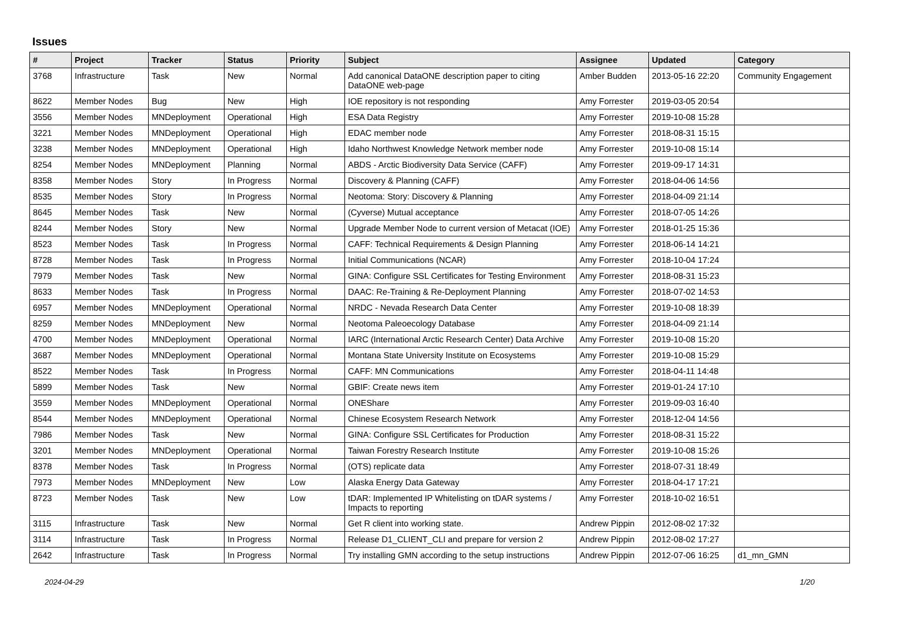Issues
| # | Project | Tracker | Status | Priority | Subject | Assignee | Updated | Category |
| --- | --- | --- | --- | --- | --- | --- | --- | --- |
| 3768 | Infrastructure | Task | New | Normal | Add canonical DataONE description paper to citing DataONE web-page | Amber Budden | 2013-05-16 22:20 | Community Engagement |
| 8622 | Member Nodes | Bug | New | High | IOE repository is not responding | Amy Forrester | 2019-03-05 20:54 | |
| 3556 | Member Nodes | MNDeployment | Operational | High | ESA Data Registry | Amy Forrester | 2019-10-08 15:28 | |
| 3221 | Member Nodes | MNDeployment | Operational | High | EDAC member node | Amy Forrester | 2018-08-31 15:15 | |
| 3238 | Member Nodes | MNDeployment | Operational | High | Idaho Northwest Knowledge Network member node | Amy Forrester | 2019-10-08 15:14 | |
| 8254 | Member Nodes | MNDeployment | Planning | Normal | ABDS - Arctic Biodiversity Data Service (CAFF) | Amy Forrester | 2019-09-17 14:31 | |
| 8358 | Member Nodes | Story | In Progress | Normal | Discovery & Planning (CAFF) | Amy Forrester | 2018-04-06 14:56 | |
| 8535 | Member Nodes | Story | In Progress | Normal | Neotoma: Story: Discovery & Planning | Amy Forrester | 2018-04-09 21:14 | |
| 8645 | Member Nodes | Task | New | Normal | (Cyverse) Mutual acceptance | Amy Forrester | 2018-07-05 14:26 | |
| 8244 | Member Nodes | Story | New | Normal | Upgrade Member Node to current version of Metacat (IOE) | Amy Forrester | 2018-01-25 15:36 | |
| 8523 | Member Nodes | Task | In Progress | Normal | CAFF: Technical Requirements & Design Planning | Amy Forrester | 2018-06-14 14:21 | |
| 8728 | Member Nodes | Task | In Progress | Normal | Initial Communications (NCAR) | Amy Forrester | 2018-10-04 17:24 | |
| 7979 | Member Nodes | Task | New | Normal | GINA: Configure SSL Certificates for Testing Environment | Amy Forrester | 2018-08-31 15:23 | |
| 8633 | Member Nodes | Task | In Progress | Normal | DAAC: Re-Training & Re-Deployment Planning | Amy Forrester | 2018-07-02 14:53 | |
| 6957 | Member Nodes | MNDeployment | Operational | Normal | NRDC - Nevada Research Data Center | Amy Forrester | 2019-10-08 18:39 | |
| 8259 | Member Nodes | MNDeployment | New | Normal | Neotoma Paleoecology Database | Amy Forrester | 2018-04-09 21:14 | |
| 4700 | Member Nodes | MNDeployment | Operational | Normal | IARC (International Arctic Research Center) Data Archive | Amy Forrester | 2019-10-08 15:20 | |
| 3687 | Member Nodes | MNDeployment | Operational | Normal | Montana State University Institute on Ecosystems | Amy Forrester | 2019-10-08 15:29 | |
| 8522 | Member Nodes | Task | In Progress | Normal | CAFF: MN Communications | Amy Forrester | 2018-04-11 14:48 | |
| 5899 | Member Nodes | Task | New | Normal | GBIF: Create news item | Amy Forrester | 2019-01-24 17:10 | |
| 3559 | Member Nodes | MNDeployment | Operational | Normal | ONEShare | Amy Forrester | 2019-09-03 16:40 | |
| 8544 | Member Nodes | MNDeployment | Operational | Normal | Chinese Ecosystem Research Network | Amy Forrester | 2018-12-04 14:56 | |
| 7986 | Member Nodes | Task | New | Normal | GINA: Configure SSL Certificates for Production | Amy Forrester | 2018-08-31 15:22 | |
| 3201 | Member Nodes | MNDeployment | Operational | Normal | Taiwan Forestry Research Institute | Amy Forrester | 2019-10-08 15:26 | |
| 8378 | Member Nodes | Task | In Progress | Normal | (OTS) replicate data | Amy Forrester | 2018-07-31 18:49 | |
| 7973 | Member Nodes | MNDeployment | New | Low | Alaska Energy Data Gateway | Amy Forrester | 2018-04-17 17:21 | |
| 8723 | Member Nodes | Task | New | Low | tDAR: Implemented IP Whitelisting on tDAR systems / Impacts to reporting | Amy Forrester | 2018-10-02 16:51 | |
| 3115 | Infrastructure | Task | New | Normal | Get R client into working state. | Andrew Pippin | 2012-08-02 17:32 | |
| 3114 | Infrastructure | Task | In Progress | Normal | Release D1_CLIENT_CLI and prepare for version 2 | Andrew Pippin | 2012-08-02 17:27 | |
| 2642 | Infrastructure | Task | In Progress | Normal | Try installing GMN according to the setup instructions | Andrew Pippin | 2012-07-06 16:25 | d1_mn_GMN |
2024-04-29 1/20